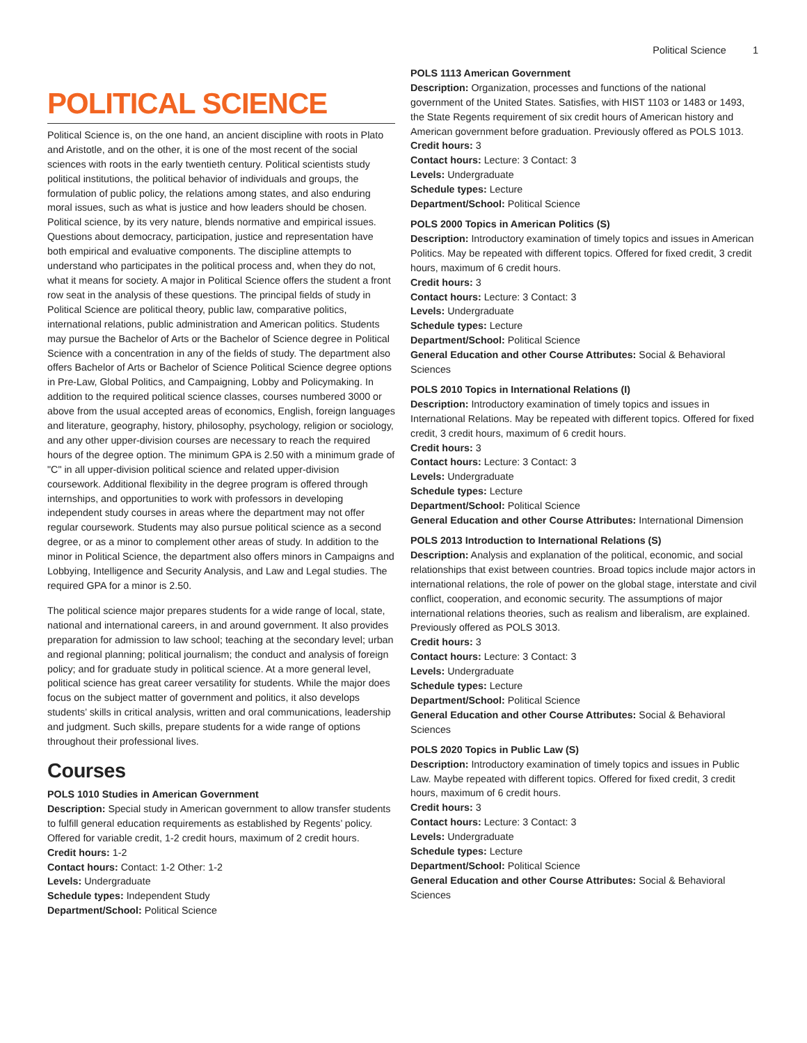Political Science 1
POLITICAL SCIENCE
Political Science is, on the one hand, an ancient discipline with roots in Plato and Aristotle, and on the other, it is one of the most recent of the social sciences with roots in the early twentieth century. Political scientists study political institutions, the political behavior of individuals and groups, the formulation of public policy, the relations among states, and also enduring moral issues, such as what is justice and how leaders should be chosen. Political science, by its very nature, blends normative and empirical issues. Questions about democracy, participation, justice and representation have both empirical and evaluative components. The discipline attempts to understand who participates in the political process and, when they do not, what it means for society. A major in Political Science offers the student a front row seat in the analysis of these questions. The principal fields of study in Political Science are political theory, public law, comparative politics, international relations, public administration and American politics. Students may pursue the Bachelor of Arts or the Bachelor of Science degree in Political Science with a concentration in any of the fields of study. The department also offers Bachelor of Arts or Bachelor of Science Political Science degree options in Pre-Law, Global Politics, and Campaigning, Lobby and Policymaking. In addition to the required political science classes, courses numbered 3000 or above from the usual accepted areas of economics, English, foreign languages and literature, geography, history, philosophy, psychology, religion or sociology, and any other upper-division courses are necessary to reach the required hours of the degree option. The minimum GPA is 2.50 with a minimum grade of "C" in all upper-division political science and related upper-division coursework. Additional flexibility in the degree program is offered through internships, and opportunities to work with professors in developing independent study courses in areas where the department may not offer regular coursework. Students may also pursue political science as a second degree, or as a minor to complement other areas of study. In addition to the minor in Political Science, the department also offers minors in Campaigns and Lobbying, Intelligence and Security Analysis, and Law and Legal studies. The required GPA for a minor is 2.50.
The political science major prepares students for a wide range of local, state, national and international careers, in and around government. It also provides preparation for admission to law school; teaching at the secondary level; urban and regional planning; political journalism; the conduct and analysis of foreign policy; and for graduate study in political science. At a more general level, political science has great career versatility for students. While the major does focus on the subject matter of government and politics, it also develops students’ skills in critical analysis, written and oral communications, leadership and judgment. Such skills, prepare students for a wide range of options throughout their professional lives.
Courses
POLS 1010 Studies in American Government
Description: Special study in American government to allow transfer students to fulfill general education requirements as established by Regents’ policy. Offered for variable credit, 1-2 credit hours, maximum of 2 credit hours.
Credit hours: 1-2
Contact hours: Contact: 1-2 Other: 1-2
Levels: Undergraduate
Schedule types: Independent Study
Department/School: Political Science
POLS 1113 American Government
Description: Organization, processes and functions of the national government of the United States. Satisfies, with HIST 1103 or 1483 or 1493, the State Regents requirement of six credit hours of American history and American government before graduation. Previously offered as POLS 1013.
Credit hours: 3
Contact hours: Lecture: 3 Contact: 3
Levels: Undergraduate
Schedule types: Lecture
Department/School: Political Science
POLS 2000 Topics in American Politics (S)
Description: Introductory examination of timely topics and issues in American Politics. May be repeated with different topics. Offered for fixed credit, 3 credit hours, maximum of 6 credit hours.
Credit hours: 3
Contact hours: Lecture: 3 Contact: 3
Levels: Undergraduate
Schedule types: Lecture
Department/School: Political Science
General Education and other Course Attributes: Social & Behavioral Sciences
POLS 2010 Topics in International Relations (I)
Description: Introductory examination of timely topics and issues in International Relations. May be repeated with different topics. Offered for fixed credit, 3 credit hours, maximum of 6 credit hours.
Credit hours: 3
Contact hours: Lecture: 3 Contact: 3
Levels: Undergraduate
Schedule types: Lecture
Department/School: Political Science
General Education and other Course Attributes: International Dimension
POLS 2013 Introduction to International Relations (S)
Description: Analysis and explanation of the political, economic, and social relationships that exist between countries. Broad topics include major actors in international relations, the role of power on the global stage, interstate and civil conflict, cooperation, and economic security. The assumptions of major international relations theories, such as realism and liberalism, are explained. Previously offered as POLS 3013.
Credit hours: 3
Contact hours: Lecture: 3 Contact: 3
Levels: Undergraduate
Schedule types: Lecture
Department/School: Political Science
General Education and other Course Attributes: Social & Behavioral Sciences
POLS 2020 Topics in Public Law (S)
Description: Introductory examination of timely topics and issues in Public Law. Maybe repeated with different topics. Offered for fixed credit, 3 credit hours, maximum of 6 credit hours.
Credit hours: 3
Contact hours: Lecture: 3 Contact: 3
Levels: Undergraduate
Schedule types: Lecture
Department/School: Political Science
General Education and other Course Attributes: Social & Behavioral Sciences